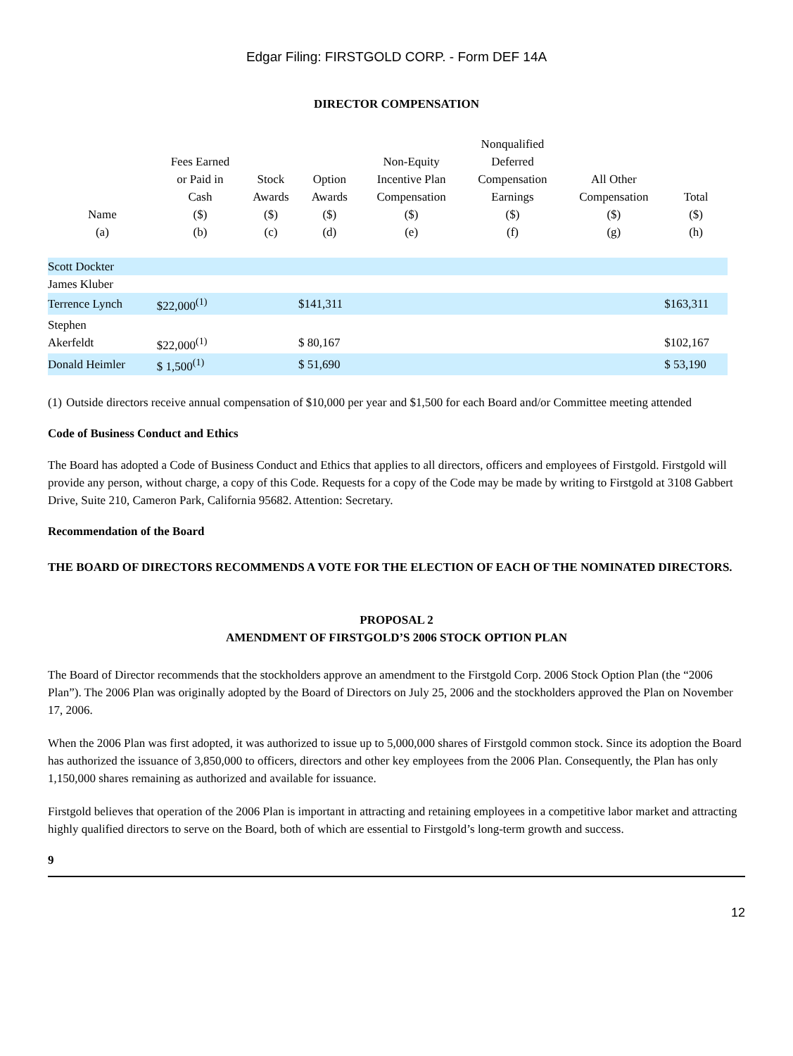Edgar Filing: FIRSTGOLD CORP. - Form DEF 14A
DIRECTOR COMPENSATION
| Name (a) | Fees Earned or Paid in Cash ($) (b) | Stock Awards ($) (c) | Option Awards ($) (d) | Non-Equity Incentive Plan Compensation ($) (e) | Nonqualified Deferred Compensation Earnings ($) (f) | All Other Compensation ($) (g) | Total ($) (h) |
| --- | --- | --- | --- | --- | --- | --- | --- |
| Scott Dockter | | | | | | | |
| James Kluber | | | | | | | |
| Terrence Lynch | $22,000<sup>(1)</sup> | | $141,311 | | | | $163,311 |
| Stephen Akerfeldt | $22,000<sup>(1)</sup> | | $ 80,167 | | | | $102,167 |
| Donald Heimler | $ 1,500<sup>(1)</sup> | | $ 51,690 | | | | $ 53,190 |
(1) Outside directors receive annual compensation of $10,000 per year and $1,500 for each Board and/or Committee meeting attended
Code of Business Conduct and Ethics
The Board has adopted a Code of Business Conduct and Ethics that applies to all directors, officers and employees of Firstgold. Firstgold will provide any person, without charge, a copy of this Code. Requests for a copy of the Code may be made by writing to Firstgold at 3108 Gabbert Drive, Suite 210, Cameron Park, California 95682. Attention: Secretary.
Recommendation of the Board
THE BOARD OF DIRECTORS RECOMMENDS A VOTE FOR THE ELECTION OF EACH OF THE NOMINATED DIRECTORS.
PROPOSAL 2
AMENDMENT OF FIRSTGOLD’S 2006 STOCK OPTION PLAN
The Board of Director recommends that the stockholders approve an amendment to the Firstgold Corp. 2006 Stock Option Plan (the “2006 Plan”). The 2006 Plan was originally adopted by the Board of Directors on July 25, 2006 and the stockholders approved the Plan on November 17, 2006.
When the 2006 Plan was first adopted, it was authorized to issue up to 5,000,000 shares of Firstgold common stock. Since its adoption the Board has authorized the issuance of 3,850,000 to officers, directors and other key employees from the 2006 Plan. Consequently, the Plan has only 1,150,000 shares remaining as authorized and available for issuance.
Firstgold believes that operation of the 2006 Plan is important in attracting and retaining employees in a competitive labor market and attracting highly qualified directors to serve on the Board, both of which are essential to Firstgold’s long-term growth and success.
9
12